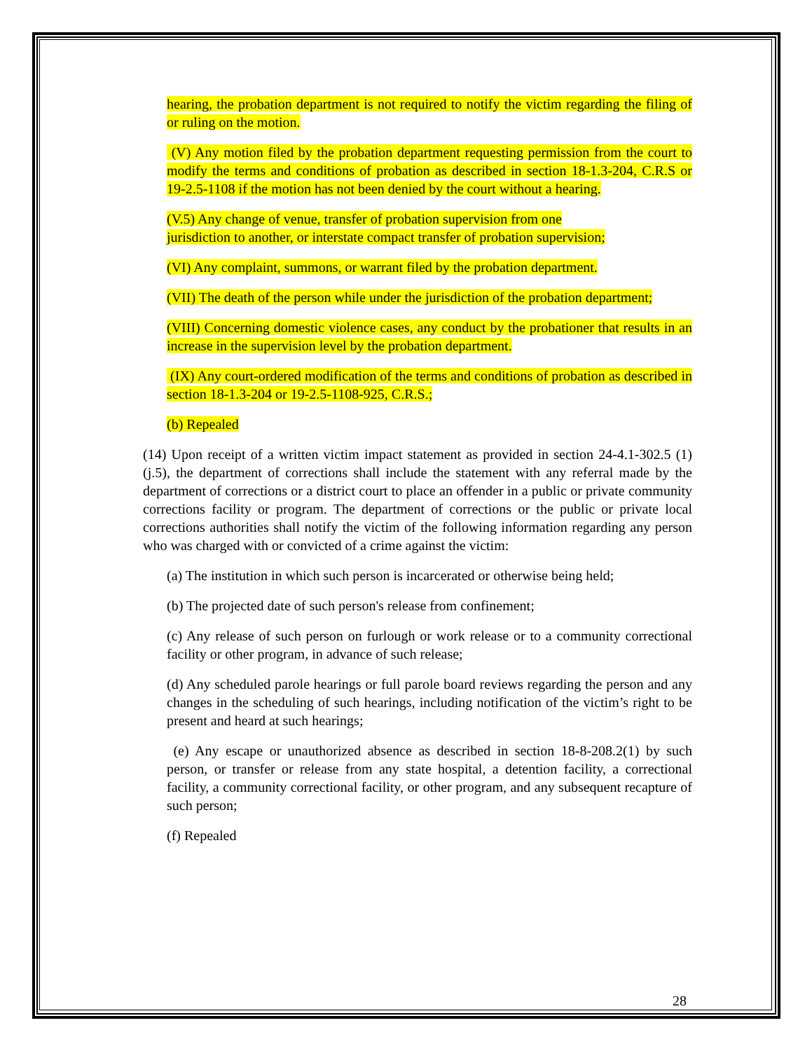hearing, the probation department is not required to notify the victim regarding the filing of or ruling on the motion.
(V) Any motion filed by the probation department requesting permission from the court to modify the terms and conditions of probation as described in section 18-1.3-204, C.R.S or 19-2.5-1108 if the motion has not been denied by the court without a hearing.
(V.5) Any change of venue, transfer of probation supervision from one
jurisdiction to another, or interstate compact transfer of probation supervision;
(VI) Any complaint, summons, or warrant filed by the probation department.
(VII) The death of the person while under the jurisdiction of the probation department;
(VIII) Concerning domestic violence cases, any conduct by the probationer that results in an increase in the supervision level by the probation department.
(IX) Any court-ordered modification of the terms and conditions of probation as described in section 18-1.3-204 or 19-2.5-1108-925, C.R.S.;
(b) Repealed
(14) Upon receipt of a written victim impact statement as provided in section 24-4.1-302.5 (1) (j.5), the department of corrections shall include the statement with any referral made by the department of corrections or a district court to place an offender in a public or private community corrections facility or program. The department of corrections or the public or private local corrections authorities shall notify the victim of the following information regarding any person who was charged with or convicted of a crime against the victim:
(a) The institution in which such person is incarcerated or otherwise being held;
(b) The projected date of such person's release from confinement;
(c) Any release of such person on furlough or work release or to a community correctional facility or other program, in advance of such release;
(d) Any scheduled parole hearings or full parole board reviews regarding the person and any changes in the scheduling of such hearings, including notification of the victim’s right to be present and heard at such hearings;
(e) Any escape or unauthorized absence as described in section 18-8-208.2(1) by such person, or transfer or release from any state hospital, a detention facility, a correctional facility, a community correctional facility, or other program, and any subsequent recapture of such person;
(f) Repealed
28